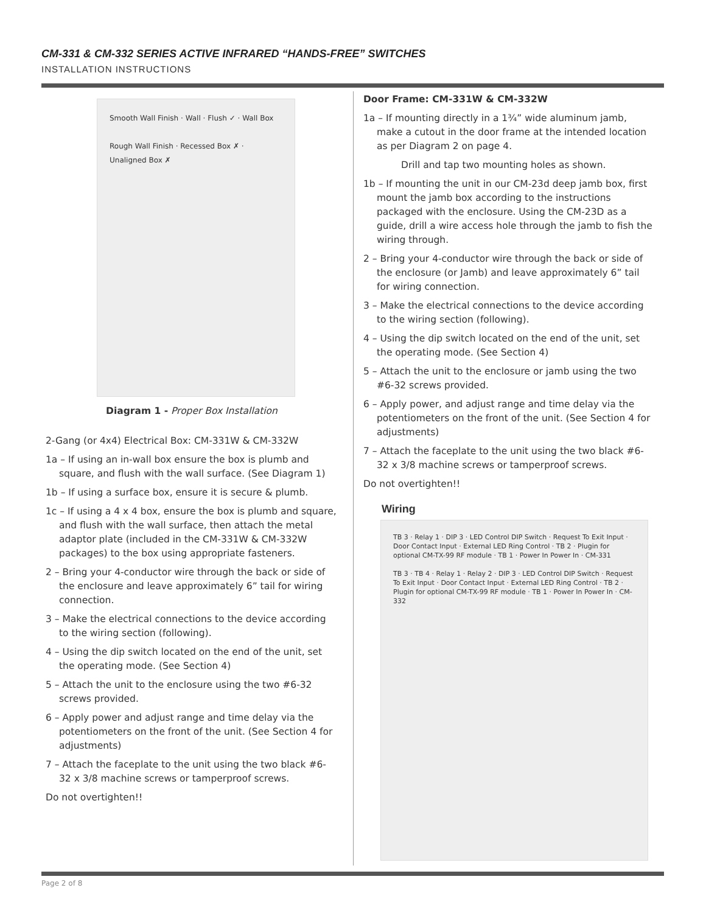CM-331 & CM-332 SERIES ACTIVE INFRARED “HANDS-FREE” SWITCHES
INSTALLATION INSTRUCTIONS
Smooth Wall Finish · Wall · Flush ✓ · Wall Box
Rough Wall Finish · Recessed Box ✗ · Unaligned Box ✗
Diagram 1 - Proper Box Installation
2-Gang (or 4x4) Electrical Box: CM-331W & CM-332W
1a – If using an in-wall box ensure the box is plumb and square, and flush with the wall surface. (See Diagram 1)
1b – If using a surface box, ensure it is secure & plumb.
1c – If using a 4 x 4 box, ensure the box is plumb and square, and flush with the wall surface, then attach the metal adaptor plate (included in the CM-331W & CM-332W packages) to the box using appropriate fasteners.
2 – Bring your 4-conductor wire through the back or side of the enclosure and leave approximately 6” tail for wiring connection.
3 – Make the electrical connections to the device according to the wiring section (following).
4 – Using the dip switch located on the end of the unit, set the operating mode. (See Section 4)
5 – Attach the unit to the enclosure using the two #6-32 screws provided.
6 – Apply power and adjust range and time delay via the potentiometers on the front of the unit. (See Section 4 for adjustments)
7 – Attach the faceplate to the unit using the two black #6-32 x 3/8 machine screws or tamperproof screws.
Do not overtighten!!
Door Frame: CM-331W & CM-332W
1a – If mounting directly in a 1¾” wide aluminum jamb, make a cutout in the door frame at the intended location as per Diagram 2 on page 4.
Drill and tap two mounting holes as shown.
1b – If mounting the unit in our CM-23d deep jamb box, first mount the jamb box according to the instructions packaged with the enclosure. Using the CM-23D as a guide, drill a wire access hole through the jamb to fish the wiring through.
2 – Bring your 4-conductor wire through the back or side of the enclosure (or Jamb) and leave approximately 6” tail for wiring connection.
3 – Make the electrical connections to the device according to the wiring section (following).
4 – Using the dip switch located on the end of the unit, set the operating mode. (See Section 4)
5 – Attach the unit to the enclosure or jamb using the two #6-32 screws provided.
6 – Apply power, and adjust range and time delay via the potentiometers on the front of the unit. (See Section 4 for adjustments)
7 – Attach the faceplate to the unit using the two black #6-32 x 3/8 machine screws or tamperproof screws.
Do not overtighten!!
Wiring
TB 3 · Relay 1 · DIP 3 · LED Control DIP Switch · Request To Exit Input · Door Contact Input · External LED Ring Control · TB 2 · Plugin for optional CM-TX-99 RF module · TB 1 · Power In Power In · CM-331
TB 3 · TB 4 · Relay 1 · Relay 2 · DIP 3 · LED Control DIP Switch · Request To Exit Input · Door Contact Input · External LED Ring Control · TB 2 · Plugin for optional CM-TX-99 RF module · TB 1 · Power In Power In · CM-332
Page 2 of 8